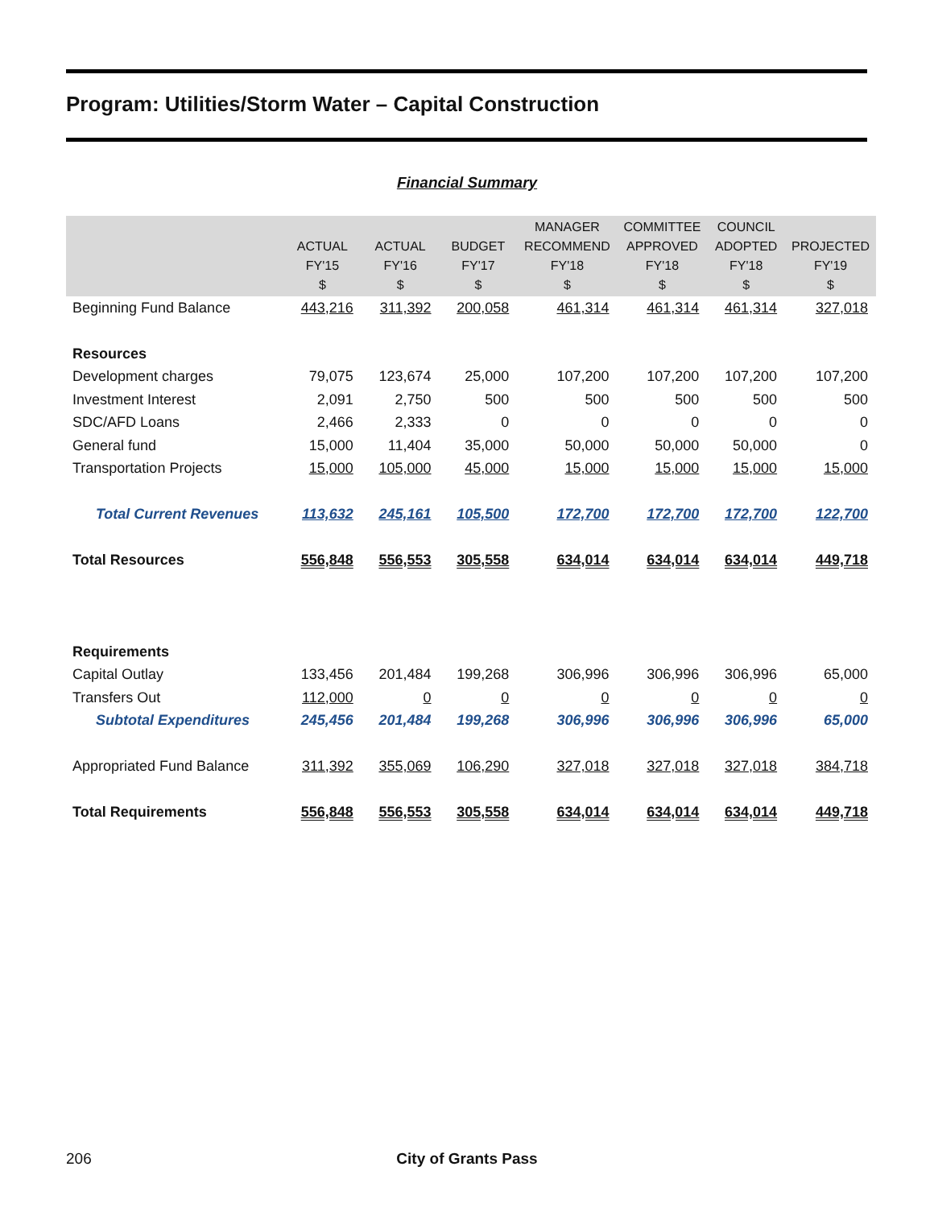Program: Utilities/Storm Water – Capital Construction
Financial Summary
| | ACTUAL FY'15 $ | ACTUAL FY'16 $ | BUDGET FY'17 $ | MANAGER RECOMMEND FY'18 $ | COMMITTEE APPROVED FY'18 $ | COUNCIL ADOPTED FY'18 $ | PROJECTED FY'19 $ |
| --- | --- | --- | --- | --- | --- | --- | --- |
| Beginning Fund Balance | 443,216 | 311,392 | 200,058 | 461,314 | 461,314 | 461,314 | 327,018 |
| Resources | | | | | | | |
| Development charges | 79,075 | 123,674 | 25,000 | 107,200 | 107,200 | 107,200 | 107,200 |
| Investment Interest | 2,091 | 2,750 | 500 | 500 | 500 | 500 | 500 |
| SDC/AFD Loans | 2,466 | 2,333 | 0 | 0 | 0 | 0 | 0 |
| General fund | 15,000 | 11,404 | 35,000 | 50,000 | 50,000 | 50,000 | 0 |
| Transportation Projects | 15,000 | 105,000 | 45,000 | 15,000 | 15,000 | 15,000 | 15,000 |
| Total Current Revenues | 113,632 | 245,161 | 105,500 | 172,700 | 172,700 | 172,700 | 122,700 |
| Total Resources | 556,848 | 556,553 | 305,558 | 634,014 | 634,014 | 634,014 | 449,718 |
| Requirements | | | | | | | |
| Capital Outlay | 133,456 | 201,484 | 199,268 | 306,996 | 306,996 | 306,996 | 65,000 |
| Transfers Out | 112,000 | 0 | 0 | 0 | 0 | 0 | 0 |
| Subtotal Expenditures | 245,456 | 201,484 | 199,268 | 306,996 | 306,996 | 306,996 | 65,000 |
| Appropriated Fund Balance | 311,392 | 355,069 | 106,290 | 327,018 | 327,018 | 327,018 | 384,718 |
| Total Requirements | 556,848 | 556,553 | 305,558 | 634,014 | 634,014 | 634,014 | 449,718 |
206
City of Grants Pass